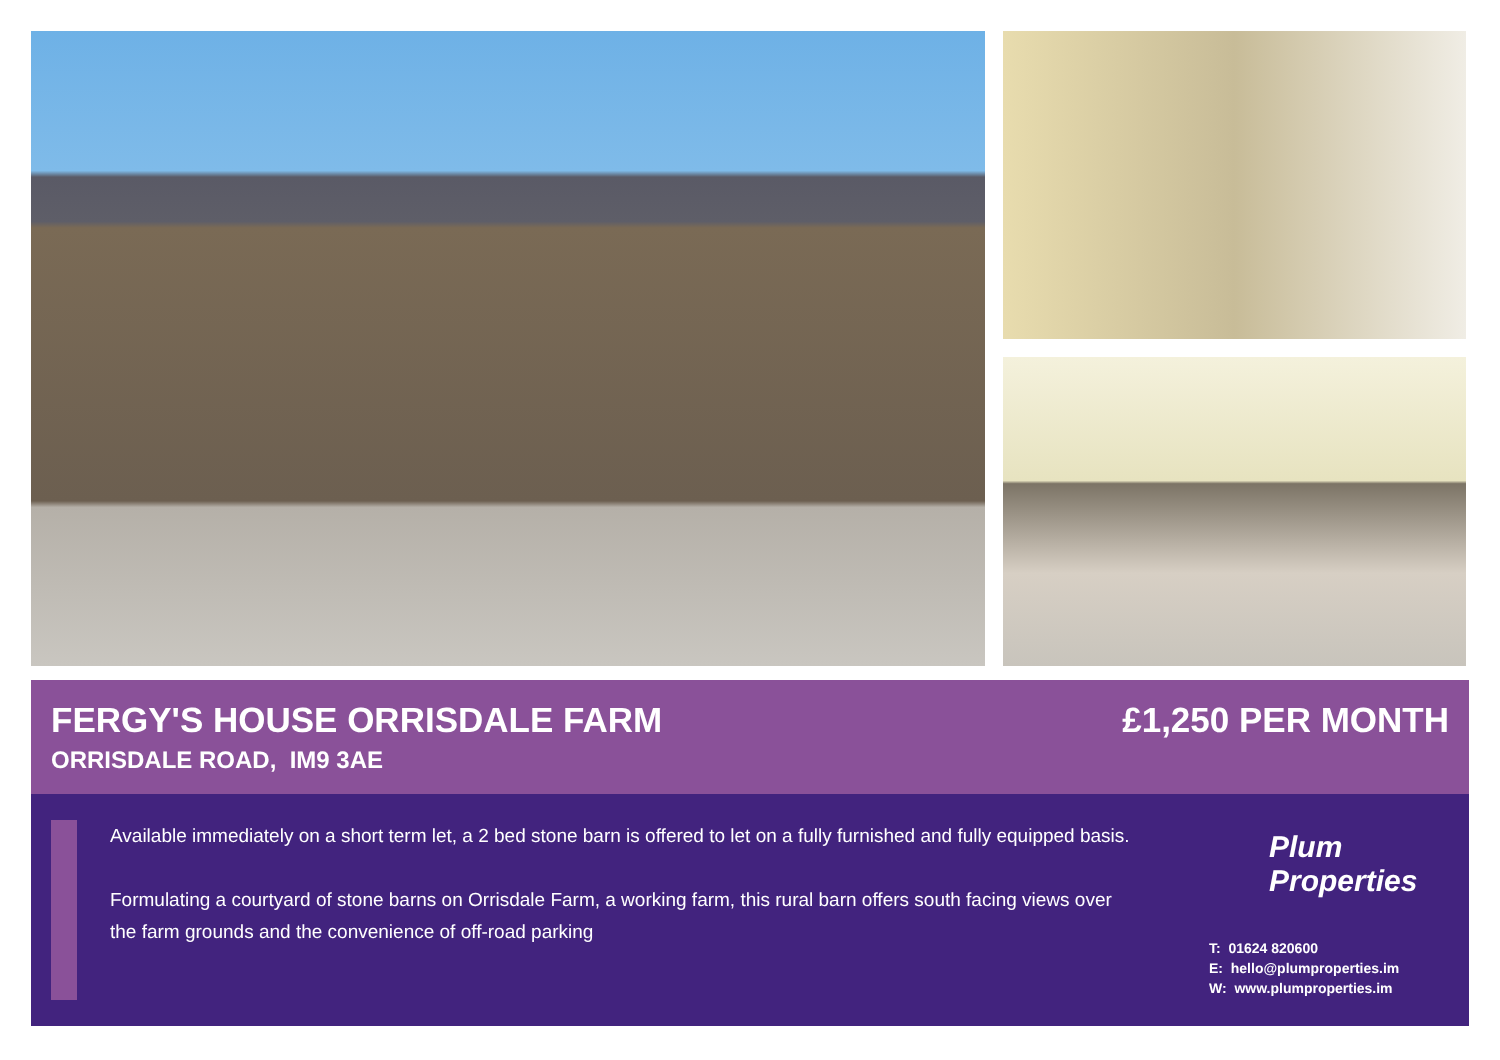FERGY'S HOUSE ORRISDALE FARM
ORRISDALE ROAD, IM9 3AE
£1,250 PER MONTH
Available immediately on a short term let, a 2 bed stone barn is offered to let on a fully furnished and fully equipped basis.
Formulating a courtyard of stone barns on Orrisdale Farm, a working farm, this rural barn offers south facing views over the farm grounds and the convenience of off-road parking
Plum
Properties
T: 01624 820600
E: hello@plumproperties.im
W: www.plumproperties.im